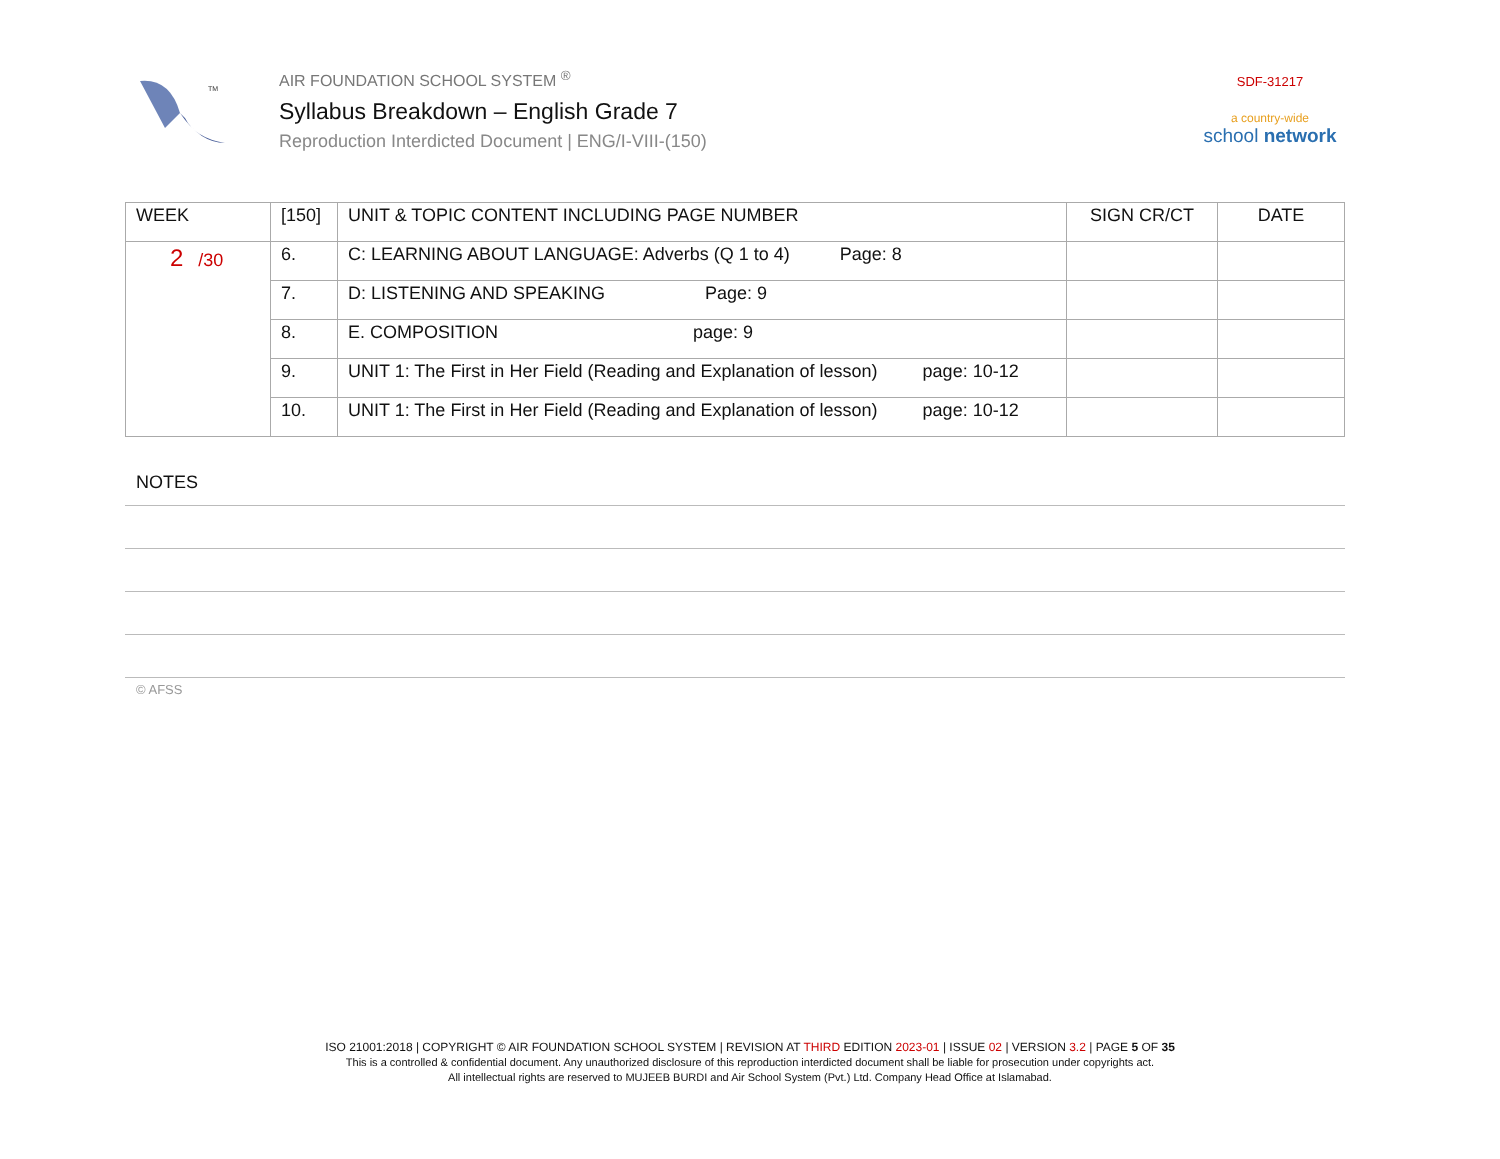TM
AIR FOUNDATION SCHOOL SYSTEM <sup>®</sup>
Syllabus Breakdown – English Grade 7
Reproduction Interdicted Document | ENG/I-VIII-(150)
SDF-31217
a country-wide
school network
| WEEK | [150] | UNIT & TOPIC CONTENT INCLUDING PAGE NUMBER | SIGN CR/CT | DATE |
| --- | --- | --- | --- | --- |
| 2 /30 | 6. | C: LEARNING ABOUT LANGUAGE: Adverbs (Q 1 to 4) Page: 8 | | |
| | 7. | D: LISTENING AND SPEAKING Page: 9 | | |
| | 8. | E. COMPOSITION page: 9 | | |
| | 9. | UNIT 1: The First in Her Field (Reading and Explanation of lesson) page: 10-12 | | |
| | 10. | UNIT 1: The First in Her Field (Reading and Explanation of lesson) page: 10-12 | | |
NOTES
© AFSS
ISO 21001:2018 | COPYRIGHT © AIR FOUNDATION SCHOOL SYSTEM | REVISION AT THIRD EDITION 2023-01 | ISSUE 02 | VERSION 3.2 | PAGE 5 OF 35
This is a controlled & confidential document. Any unauthorized disclosure of this reproduction interdicted document shall be liable for prosecution under copyrights act.
All intellectual rights are reserved to MUJEEB BURDI and Air School System (Pvt.) Ltd. Company Head Office at Islamabad.